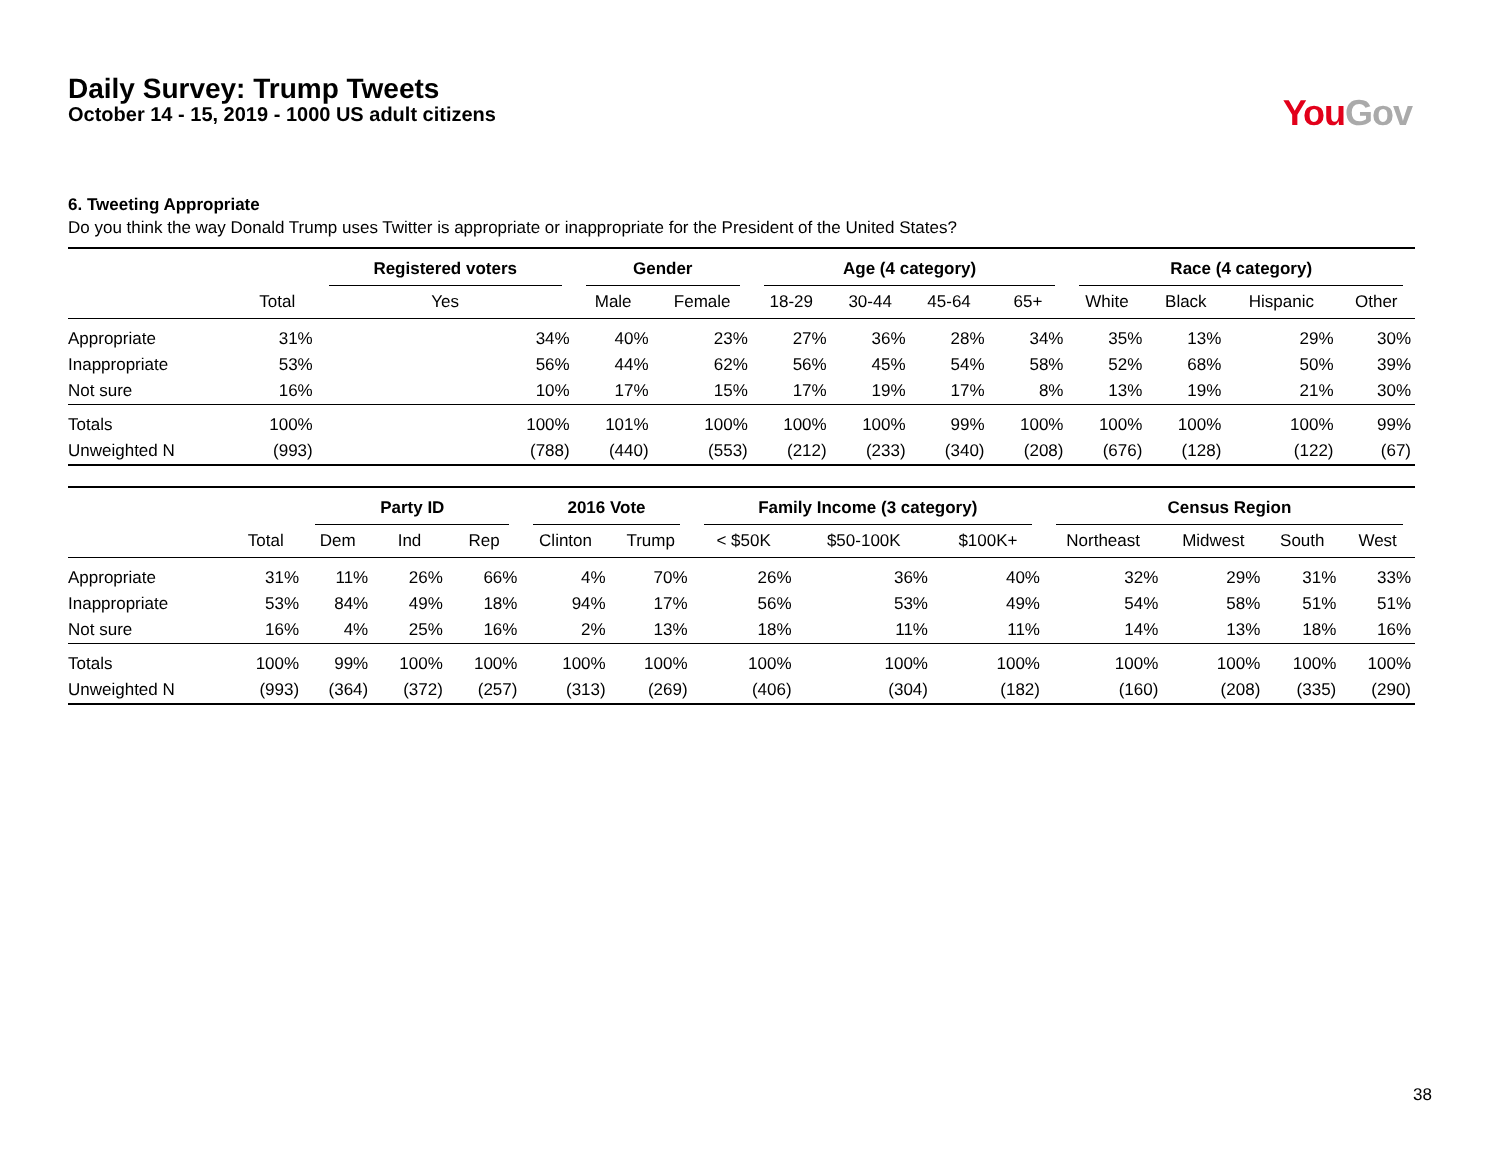Daily Survey: Trump Tweets
October 14 - 15, 2019 - 1000 US adult citizens
You Gov
6. Tweeting Appropriate
Do you think the way Donald Trump uses Twitter is appropriate or inappropriate for the President of the United States?
| | | Registered voters | Gender | | Age (4 category) | | | | Race (4 category) | | | |
| --- | --- | --- | --- | --- | --- | --- | --- | --- | --- | --- | --- | --- |
| | Total | Yes | Male | Female | 18-29 | 30-44 | 45-64 | 65+ | White | Black | Hispanic | Other |
| Appropriate | 31% | 34% | 40% | 23% | 27% | 36% | 28% | 34% | 35% | 13% | 29% | 30% |
| Inappropriate | 53% | 56% | 44% | 62% | 56% | 45% | 54% | 58% | 52% | 68% | 50% | 39% |
| Not sure | 16% | 10% | 17% | 15% | 17% | 19% | 17% | 8% | 13% | 19% | 21% | 30% |
| Totals | 100% | 100% | 101% | 100% | 100% | 100% | 99% | 100% | 100% | 100% | 100% | 99% |
| Unweighted N | (993) | (788) | (440) | (553) | (212) | (233) | (340) | (208) | (676) | (128) | (122) | (67) |
| | | Party ID | | | 2016 Vote | | Family Income (3 category) | | | Census Region | | | |
| --- | --- | --- | --- | --- | --- | --- | --- | --- | --- | --- | --- | --- | --- |
| | Total | Dem | Ind | Rep | Clinton | Trump | < $50K | $50-100K | $100K+ | Northeast | Midwest | South | West |
| Appropriate | 31% | 11% | 26% | 66% | 4% | 70% | 26% | 36% | 40% | 32% | 29% | 31% | 33% |
| Inappropriate | 53% | 84% | 49% | 18% | 94% | 17% | 56% | 53% | 49% | 54% | 58% | 51% | 51% |
| Not sure | 16% | 4% | 25% | 16% | 2% | 13% | 18% | 11% | 11% | 14% | 13% | 18% | 16% |
| Totals | 100% | 99% | 100% | 100% | 100% | 100% | 100% | 100% | 100% | 100% | 100% | 100% | 100% |
| Unweighted N | (993) | (364) | (372) | (257) | (313) | (269) | (406) | (304) | (182) | (160) | (208) | (335) | (290) |
38